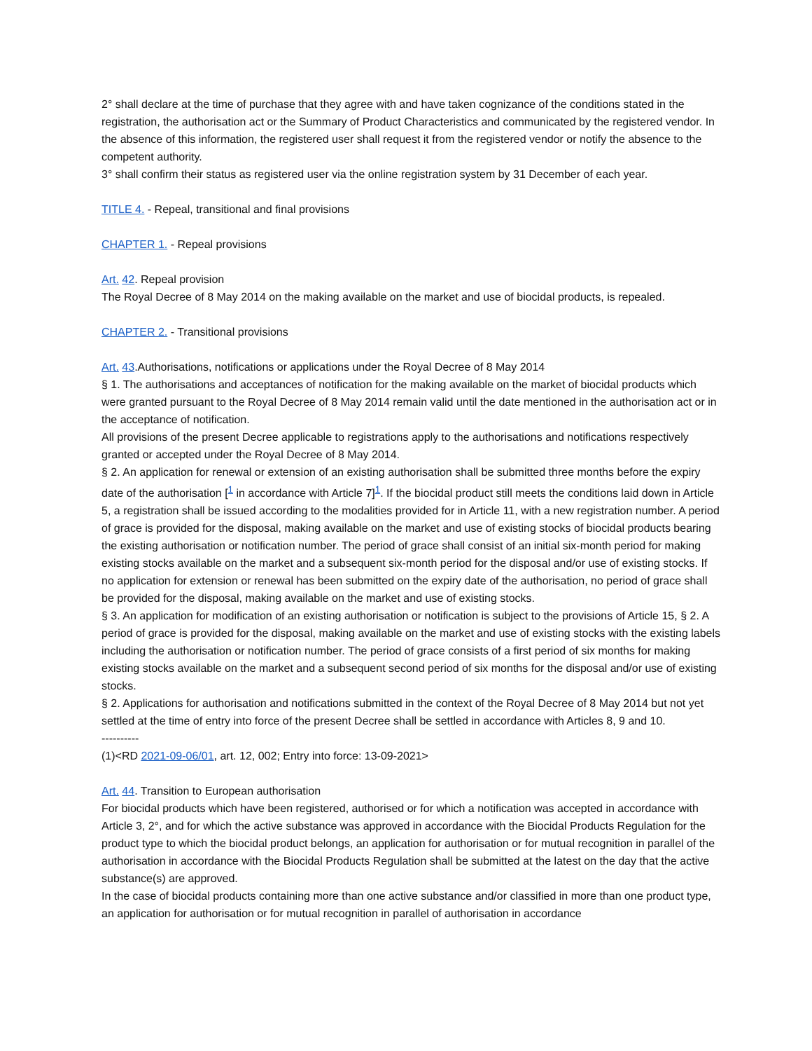2° shall declare at the time of purchase that they agree with and have taken cognizance of the conditions stated in the registration, the authorisation act or the Summary of Product Characteristics and communicated by the registered vendor. In the absence of this information, the registered user shall request it from the registered vendor or notify the absence to the competent authority.
3° shall confirm their status as registered user via the online registration system by 31 December of each year.
TITLE 4. - Repeal, transitional and final provisions
CHAPTER 1. - Repeal provisions
Art. 42. Repeal provision
The Royal Decree of 8 May 2014 on the making available on the market and use of biocidal products, is repealed.
CHAPTER 2. - Transitional provisions
Art. 43.Authorisations, notifications or applications under the Royal Decree of 8 May 2014
§ 1. The authorisations and acceptances of notification for the making available on the market of biocidal products which were granted pursuant to the Royal Decree of 8 May 2014 remain valid until the date mentioned in the authorisation act or in the acceptance of notification.
All provisions of the present Decree applicable to registrations apply to the authorisations and notifications respectively granted or accepted under the Royal Decree of 8 May 2014.
§ 2. An application for renewal or extension of an existing authorisation shall be submitted three months before the expiry date of the authorisation [<sup>1</sup> in accordance with Article 7]<sup>1</sup>. If the biocidal product still meets the conditions laid down in Article 5, a registration shall be issued according to the modalities provided for in Article 11, with a new registration number. A period of grace is provided for the disposal, making available on the market and use of existing stocks of biocidal products bearing the existing authorisation or notification number. The period of grace shall consist of an initial six-month period for making existing stocks available on the market and a subsequent six-month period for the disposal and/or use of existing stocks. If no application for extension or renewal has been submitted on the expiry date of the authorisation, no period of grace shall be provided for the disposal, making available on the market and use of existing stocks.
§ 3. An application for modification of an existing authorisation or notification is subject to the provisions of Article 15, § 2. A period of grace is provided for the disposal, making available on the market and use of existing stocks with the existing labels including the authorisation or notification number. The period of grace consists of a first period of six months for making existing stocks available on the market and a subsequent second period of six months for the disposal and/or use of existing stocks.
§ 2. Applications for authorisation and notifications submitted in the context of the Royal Decree of 8 May 2014 but not yet settled at the time of entry into force of the present Decree shall be settled in accordance with Articles 8, 9 and 10.
----------
(1)<RD 2021-09-06/01, art. 12, 002; Entry into force: 13-09-2021>
Art. 44. Transition to European authorisation
For biocidal products which have been registered, authorised or for which a notification was accepted in accordance with Article 3, 2°, and for which the active substance was approved in accordance with the Biocidal Products Regulation for the product type to which the biocidal product belongs, an application for authorisation or for mutual recognition in parallel of the authorisation in accordance with the Biocidal Products Regulation shall be submitted at the latest on the day that the active substance(s) are approved.
In the case of biocidal products containing more than one active substance and/or classified in more than one product type, an application for authorisation or for mutual recognition in parallel of authorisation in accordance